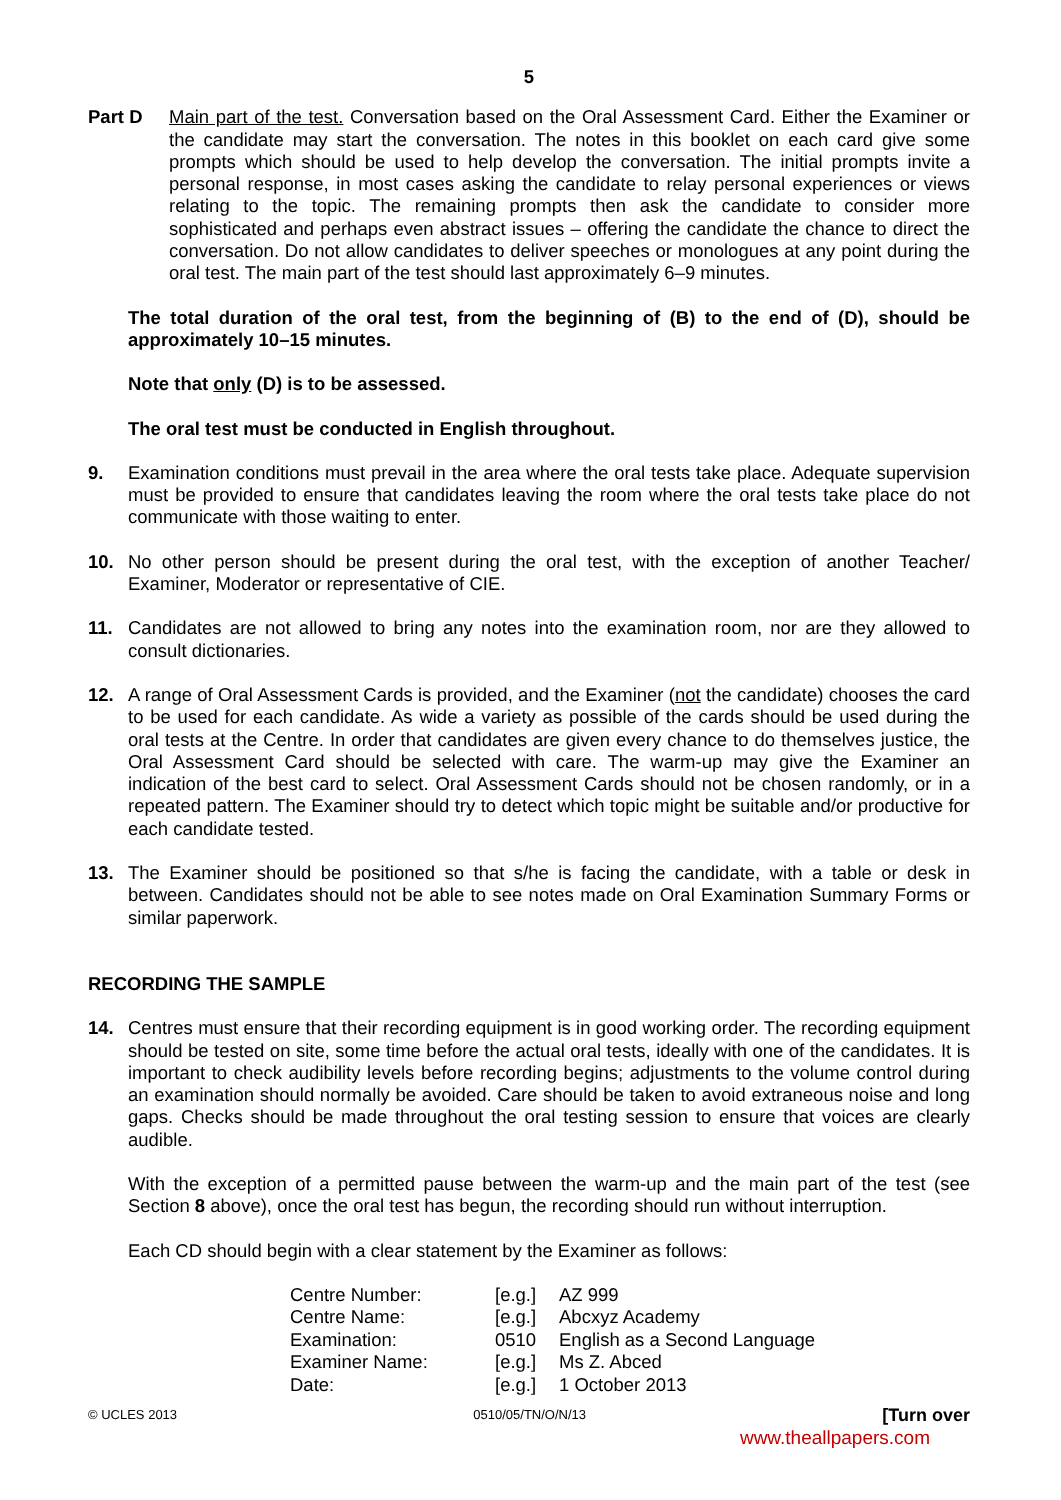5
Part D Main part of the test. Conversation based on the Oral Assessment Card. Either the Examiner or the candidate may start the conversation. The notes in this booklet on each card give some prompts which should be used to help develop the conversation. The initial prompts invite a personal response, in most cases asking the candidate to relay personal experiences or views relating to the topic. The remaining prompts then ask the candidate to consider more sophisticated and perhaps even abstract issues – offering the candidate the chance to direct the conversation. Do not allow candidates to deliver speeches or monologues at any point during the oral test. The main part of the test should last approximately 6–9 minutes.
The total duration of the oral test, from the beginning of (B) to the end of (D), should be approximately 10–15 minutes.
Note that only (D) is to be assessed.
The oral test must be conducted in English throughout.
9. Examination conditions must prevail in the area where the oral tests take place. Adequate supervision must be provided to ensure that candidates leaving the room where the oral tests take place do not communicate with those waiting to enter.
10. No other person should be present during the oral test, with the exception of another Teacher/ Examiner, Moderator or representative of CIE.
11. Candidates are not allowed to bring any notes into the examination room, nor are they allowed to consult dictionaries.
12. A range of Oral Assessment Cards is provided, and the Examiner (not the candidate) chooses the card to be used for each candidate. As wide a variety as possible of the cards should be used during the oral tests at the Centre. In order that candidates are given every chance to do themselves justice, the Oral Assessment Card should be selected with care. The warm-up may give the Examiner an indication of the best card to select. Oral Assessment Cards should not be chosen randomly, or in a repeated pattern. The Examiner should try to detect which topic might be suitable and/or productive for each candidate tested.
13. The Examiner should be positioned so that s/he is facing the candidate, with a table or desk in between. Candidates should not be able to see notes made on Oral Examination Summary Forms or similar paperwork.
RECORDING THE SAMPLE
14. Centres must ensure that their recording equipment is in good working order. The recording equipment should be tested on site, some time before the actual oral tests, ideally with one of the candidates. It is important to check audibility levels before recording begins; adjustments to the volume control during an examination should normally be avoided. Care should be taken to avoid extraneous noise and long gaps. Checks should be made throughout the oral testing session to ensure that voices are clearly audible.
With the exception of a permitted pause between the warm-up and the main part of the test (see Section 8 above), once the oral test has begun, the recording should run without interruption.
Each CD should begin with a clear statement by the Examiner as follows:
| Centre Number: | [e.g.] | AZ 999 |
| Centre Name: | [e.g.] | Abcxyz Academy |
| Examination: | 0510 | English as a Second Language |
| Examiner Name: | [e.g.] | Ms Z. Abced |
| Date: | [e.g.] | 1 October 2013 |
© UCLES 2013 0510/05/TN/O/N/13 [Turn over
www.theallpapers.com